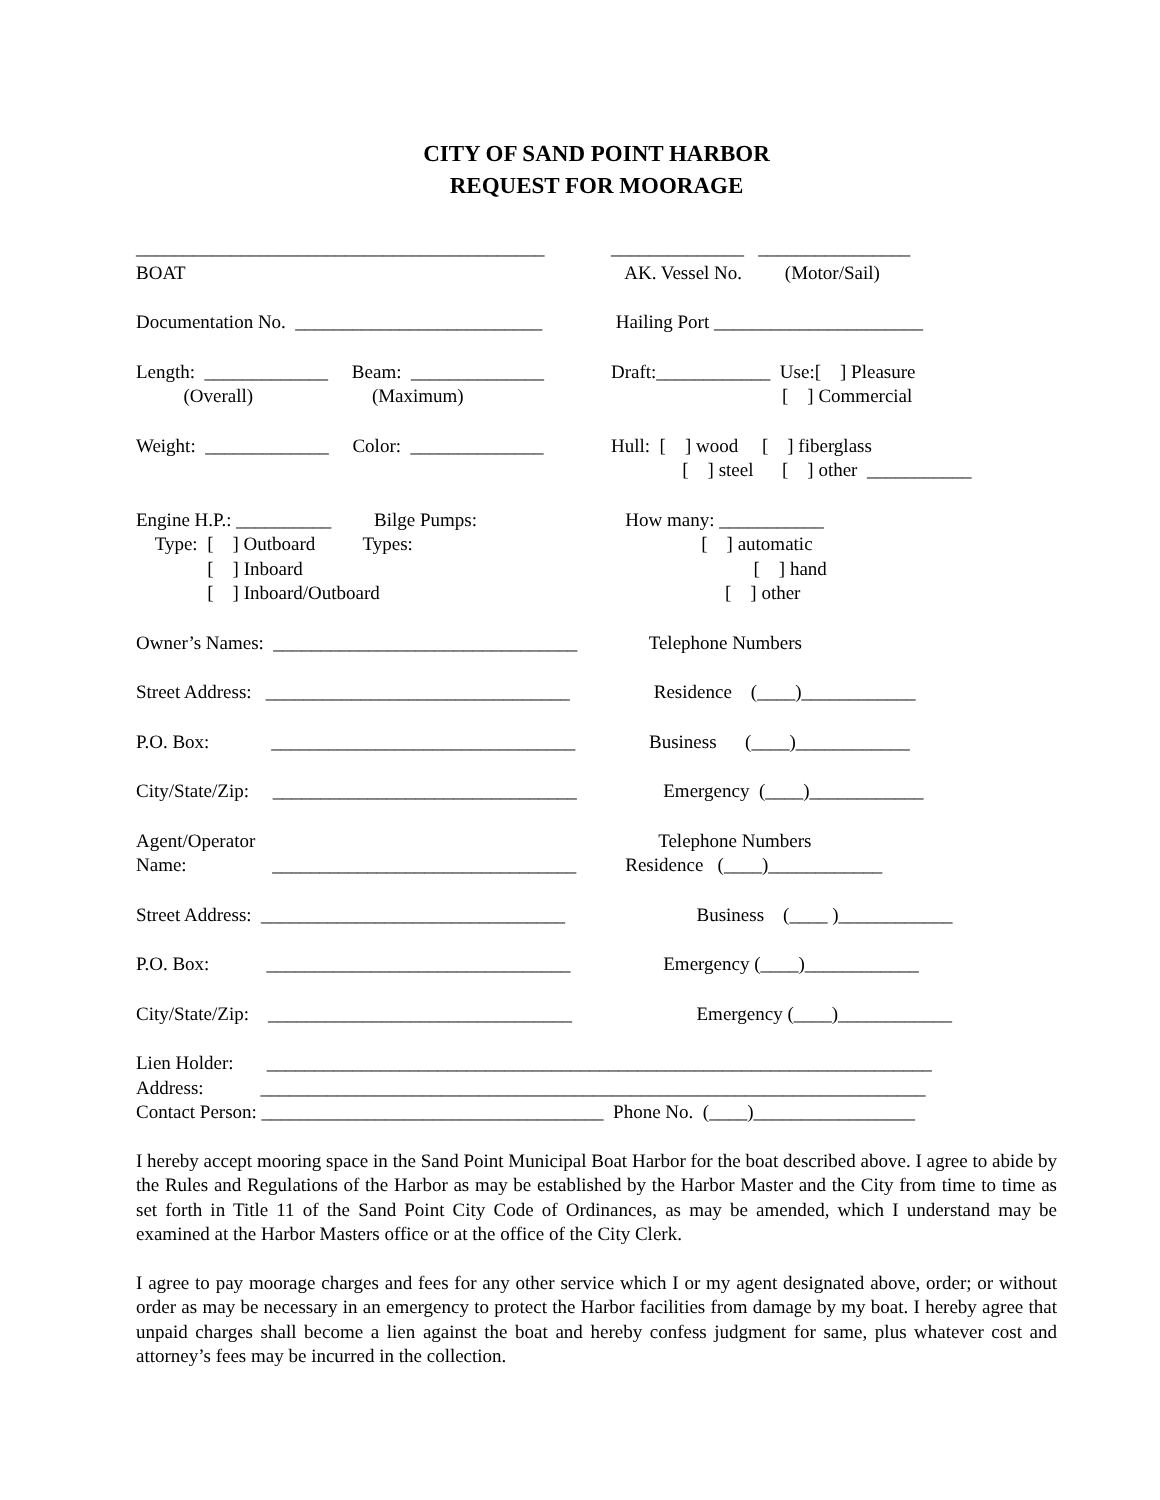CITY OF SAND POINT HARBOR
REQUEST FOR MOORAGE
___________________________________________
______________ ________________
BOAT
AK. Vessel No. (Motor/Sail)
Documentation No. __________________________
Hailing Port ______________________
Length: _____________ Beam: ______________
Draft:____________ Use:[ ] Pleasure
(Overall) (Maximum)
[ ] Commercial
Weight: _____________ Color: ______________
Hull: [ ] wood [ ] fiberglass
[ ] steel [ ] other ___________
Engine H.P.: __________ Bilge Pumps:
How many: ___________
Type: [ ] Outboard Types:
[ ] automatic
[ ] Inboard
[ ] hand
[ ] Inboard/Outboard
[ ] other
Owner’s Names: ________________________________
Telephone Numbers
Street Address: ________________________________
Residence (____)____________
P.O. Box: ________________________________
Business (____)____________
City/State/Zip: ________________________________
Emergency (____)____________
Agent/Operator
Telephone Numbers
Name: ________________________________
Residence (____)____________
Street Address: ________________________________
Business (____ )____________
P.O. Box: ________________________________
Emergency (____)____________
City/State/Zip: ________________________________
Emergency (____)____________
Lien Holder: ______________________________________________________________________
Address: ______________________________________________________________________
Contact Person: ____________________________________ Phone No. (____)_________________
I hereby accept mooring space in the Sand Point Municipal Boat Harbor for the boat described above. I agree to abide by the Rules and Regulations of the Harbor as may be established by the Harbor Master and the City from time to time as set forth in Title 11 of the Sand Point City Code of Ordinances, as may be amended, which I understand may be examined at the Harbor Masters office or at the office of the City Clerk.
I agree to pay moorage charges and fees for any other service which I or my agent designated above, order; or without order as may be necessary in an emergency to protect the Harbor facilities from damage by my boat. I hereby agree that unpaid charges shall become a lien against the boat and hereby confess judgment for same, plus whatever cost and attorney’s fees may be incurred in the collection.